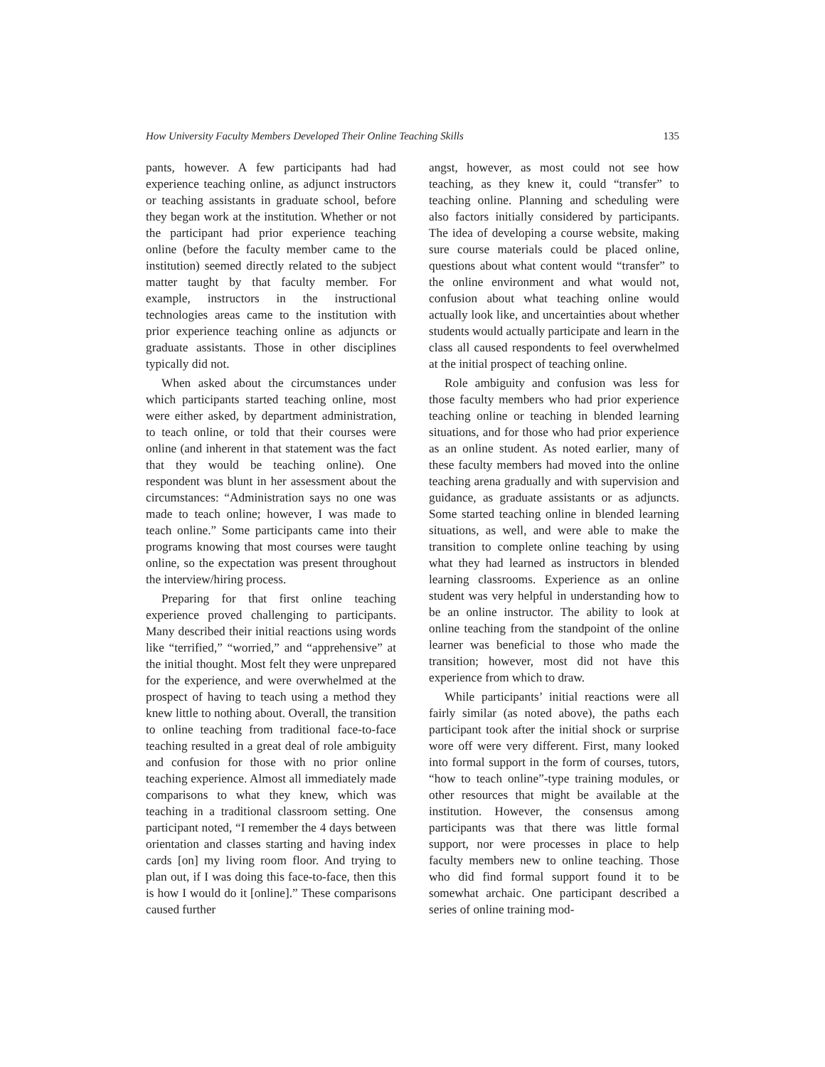How University Faculty Members Developed Their Online Teaching Skills 135
pants, however. A few participants had had experience teaching online, as adjunct instructors or teaching assistants in graduate school, before they began work at the institution. Whether or not the participant had prior experience teaching online (before the faculty member came to the institution) seemed directly related to the subject matter taught by that faculty member. For example, instructors in the instructional technologies areas came to the institution with prior experience teaching online as adjuncts or graduate assistants. Those in other disciplines typically did not.
When asked about the circumstances under which participants started teaching online, most were either asked, by department administration, to teach online, or told that their courses were online (and inherent in that statement was the fact that they would be teaching online). One respondent was blunt in her assessment about the circumstances: “Administration says no one was made to teach online; however, I was made to teach online.” Some participants came into their programs knowing that most courses were taught online, so the expectation was present throughout the interview/hiring process.
Preparing for that first online teaching experience proved challenging to participants. Many described their initial reactions using words like “terrified,” “worried,” and “apprehensive” at the initial thought. Most felt they were unprepared for the experience, and were overwhelmed at the prospect of having to teach using a method they knew little to nothing about. Overall, the transition to online teaching from traditional face-to-face teaching resulted in a great deal of role ambiguity and confusion for those with no prior online teaching experience. Almost all immediately made comparisons to what they knew, which was teaching in a traditional classroom setting. One participant noted, “I remember the 4 days between orientation and classes starting and having index cards [on] my living room floor. And trying to plan out, if I was doing this face-to-face, then this is how I would do it [online].” These comparisons caused further
angst, however, as most could not see how teaching, as they knew it, could “transfer” to teaching online. Planning and scheduling were also factors initially considered by participants. The idea of developing a course website, making sure course materials could be placed online, questions about what content would “transfer” to the online environment and what would not, confusion about what teaching online would actually look like, and uncertainties about whether students would actually participate and learn in the class all caused respondents to feel overwhelmed at the initial prospect of teaching online.
Role ambiguity and confusion was less for those faculty members who had prior experience teaching online or teaching in blended learning situations, and for those who had prior experience as an online student. As noted earlier, many of these faculty members had moved into the online teaching arena gradually and with supervision and guidance, as graduate assistants or as adjuncts. Some started teaching online in blended learning situations, as well, and were able to make the transition to complete online teaching by using what they had learned as instructors in blended learning classrooms. Experience as an online student was very helpful in understanding how to be an online instructor. The ability to look at online teaching from the standpoint of the online learner was beneficial to those who made the transition; however, most did not have this experience from which to draw.
While participants’ initial reactions were all fairly similar (as noted above), the paths each participant took after the initial shock or surprise wore off were very different. First, many looked into formal support in the form of courses, tutors, “how to teach online”-type training modules, or other resources that might be available at the institution. However, the consensus among participants was that there was little formal support, nor were processes in place to help faculty members new to online teaching. Those who did find formal support found it to be somewhat archaic. One participant described a series of online training mod-